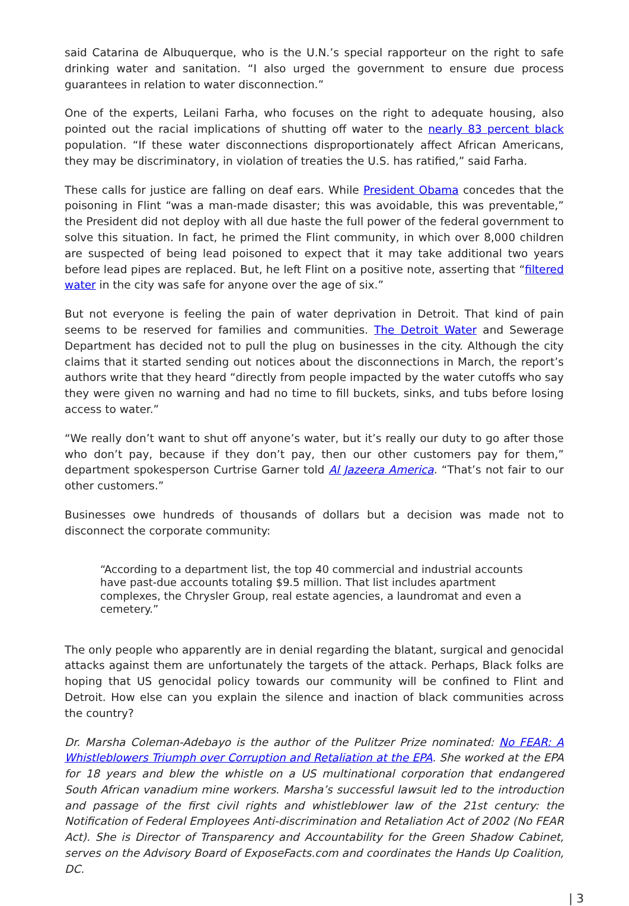said Catarina de Albuquerque, who is the U.N.’s special rapporteur on the right to safe drinking water and sanitation. “I also urged the government to ensure due process guarantees in relation to water disconnection.”
One of the experts, Leilani Farha, who focuses on the right to adequate housing, also pointed out the racial implications of shutting off water to the nearly 83 percent black population. “If these water disconnections disproportionately affect African Americans, they may be discriminatory, in violation of treaties the U.S. has ratified,” said Farha.
These calls for justice are falling on deaf ears. While President Obama concedes that the poisoning in Flint “was a man-made disaster; this was avoidable, this was preventable,” the President did not deploy with all due haste the full power of the federal government to solve this situation. In fact, he primed the Flint community, in which over 8,000 children are suspected of being lead poisoned to expect that it may take additional two years before lead pipes are replaced. But, he left Flint on a positive note, asserting that “filtered water in the city was safe for anyone over the age of six.”
But not everyone is feeling the pain of water deprivation in Detroit. That kind of pain seems to be reserved for families and communities. The Detroit Water and Sewerage Department has decided not to pull the plug on businesses in the city. Although the city claims that it started sending out notices about the disconnections in March, the report’s authors write that they heard “directly from people impacted by the water cutoffs who say they were given no warning and had no time to fill buckets, sinks, and tubs before losing access to water.”
“We really don’t want to shut off anyone’s water, but it’s really our duty to go after those who don’t pay, because if they don’t pay, then our other customers pay for them,” department spokesperson Curtrise Garner told Al Jazeera America. “That’s not fair to our other customers.”
Businesses owe hundreds of thousands of dollars but a decision was made not to disconnect the corporate community:
“According to a department list, the top 40 commercial and industrial accounts have past-due accounts totaling $9.5 million. That list includes apartment complexes, the Chrysler Group, real estate agencies, a laundromat and even a cemetery.”
The only people who apparently are in denial regarding the blatant, surgical and genocidal attacks against them are unfortunately the targets of the attack. Perhaps, Black folks are hoping that US genocidal policy towards our community will be confined to Flint and Detroit. How else can you explain the silence and inaction of black communities across the country?
Dr. Marsha Coleman-Adebayo is the author of the Pulitzer Prize nominated: No FEAR: A Whistleblowers Triumph over Corruption and Retaliation at the EPA. She worked at the EPA for 18 years and blew the whistle on a US multinational corporation that endangered South African vanadium mine workers. Marsha’s successful lawsuit led to the introduction and passage of the first civil rights and whistleblower law of the 21st century: the Notification of Federal Employees Anti-discrimination and Retaliation Act of 2002 (No FEAR Act). She is Director of Transparency and Accountability for the Green Shadow Cabinet, serves on the Advisory Board of ExposeFacts.com and coordinates the Hands Up Coalition, DC.
| 3